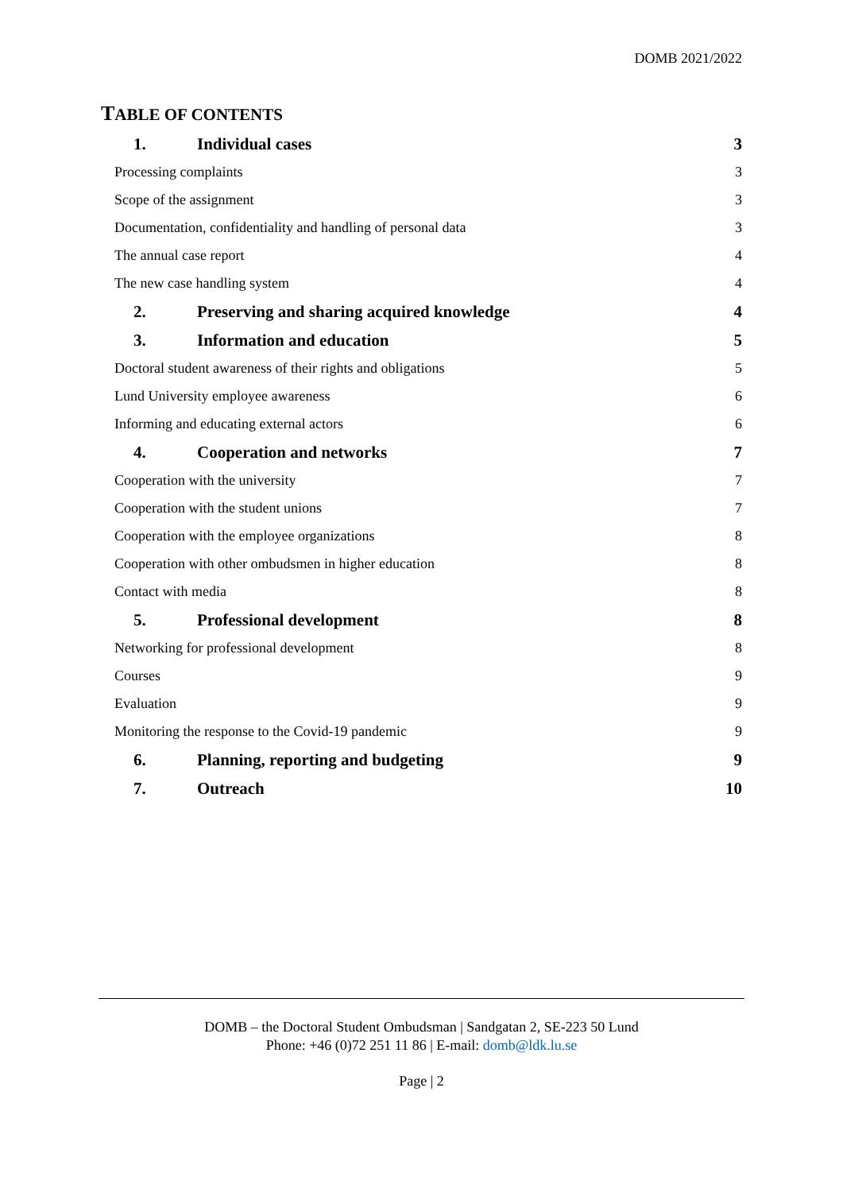DOMB 2021/2022
TABLE OF CONTENTS
1. Individual cases 3
Processing complaints 3
Scope of the assignment 3
Documentation, confidentiality and handling of personal data 3
The annual case report 4
The new case handling system 4
2. Preserving and sharing acquired knowledge 4
3. Information and education 5
Doctoral student awareness of their rights and obligations 5
Lund University employee awareness 6
Informing and educating external actors 6
4. Cooperation and networks 7
Cooperation with the university 7
Cooperation with the student unions 7
Cooperation with the employee organizations 8
Cooperation with other ombudsmen in higher education 8
Contact with media 8
5. Professional development 8
Networking for professional development 8
Courses 9
Evaluation 9
Monitoring the response to the Covid-19 pandemic 9
6. Planning, reporting and budgeting 9
7. Outreach 10
DOMB – the Doctoral Student Ombudsman | Sandgatan 2, SE-223 50 Lund
Phone: +46 (0)72 251 11 86 | E-mail: domb@ldk.lu.se
Page | 2